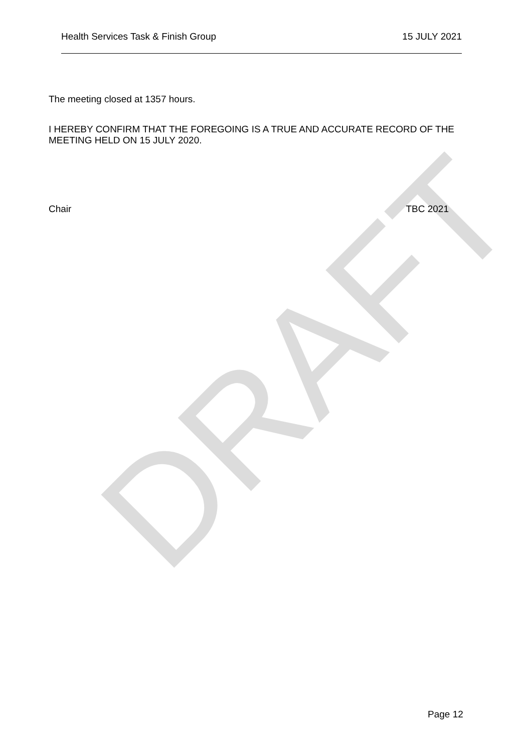DRAFT
Health Services Task & Finish Group 15 JULY 2021
The meeting closed at 1357 hours.
I HEREBY CONFIRM THAT THE FOREGOING IS A TRUE AND ACCURATE RECORD OF THE MEETING HELD ON 15 JULY 2020.
Chair TBC 2021
Page 12